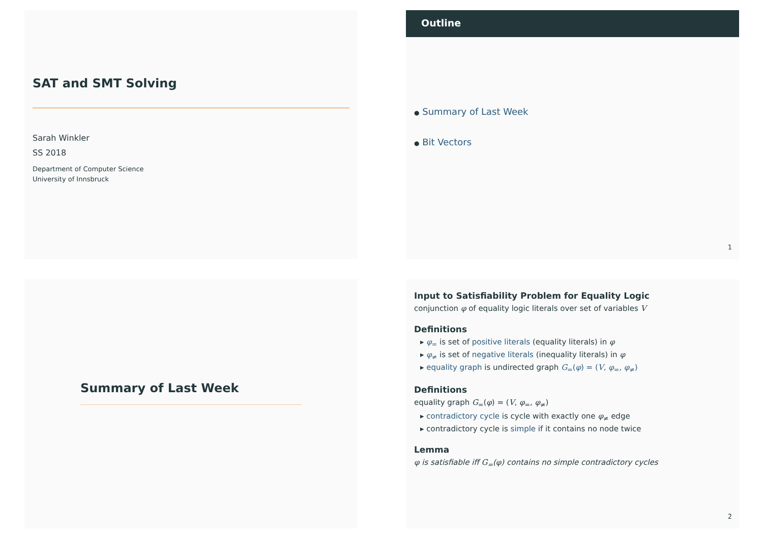SAT and SMT Solving
Sarah Winkler
SS 2018
Department of Computer Science
University of Innsbruck
Outline
● Summary of Last Week
● Bit Vectors
1
Summary of Last Week
Input to Satisfiability Problem for Equality Logic
conjunction φ of equality logic literals over set of variables V
Definitions
▸ φ<sub>=</sub> is set of positive literals (equality literals) in φ
▸ φ<sub>≠</sub> is set of negative literals (inequality literals) in φ
▸ equality graph is undirected graph G<sub>=</sub>(φ) = (V, φ<sub>=</sub>, φ<sub>≠</sub>)
Definitions
equality graph G<sub>=</sub>(φ) = (V, φ<sub>=</sub>, φ<sub>≠</sub>)
▸ contradictory cycle is cycle with exactly one φ<sub>≠</sub> edge
▸ contradictory cycle is simple if it contains no node twice
Lemma
φ is satisfiable iff G<sub>=</sub>(φ) contains no simple contradictory cycles
2